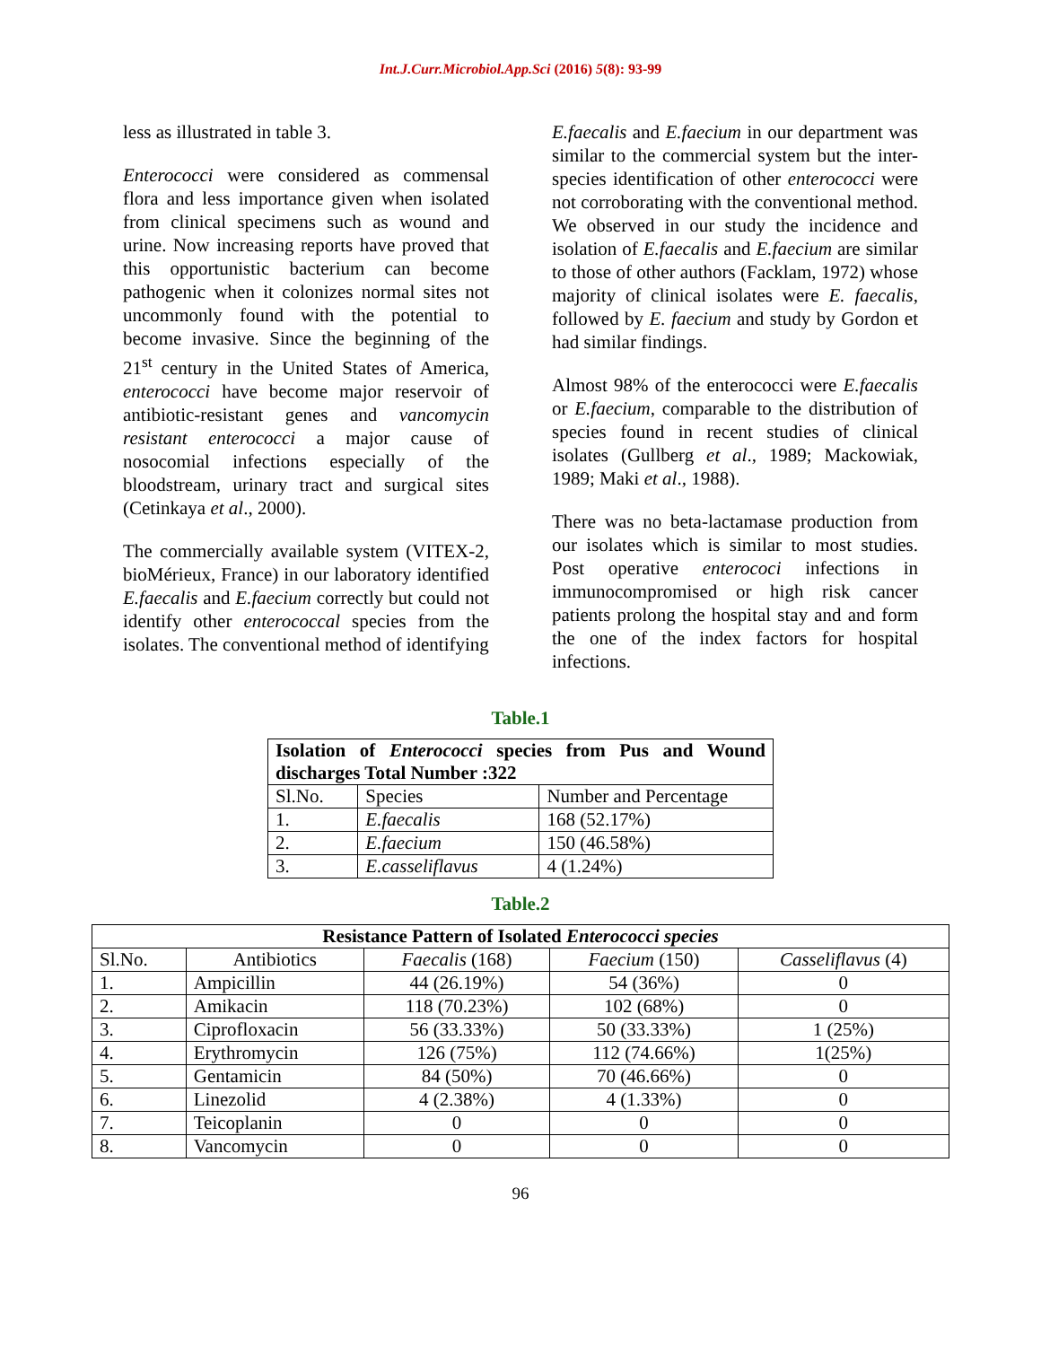Int.J.Curr.Microbiol.App.Sci (2016) 5(8): 93-99
less as illustrated in table 3.
Enterococci were considered as commensal flora and less importance given when isolated from clinical specimens such as wound and urine. Now increasing reports have proved that this opportunistic bacterium can become pathogenic when it colonizes normal sites not uncommonly found with the potential to become invasive. Since the beginning of the 21<sup>st</sup> century in the United States of America, enterococci have become major reservoir of antibiotic-resistant genes and vancomycin resistant enterococci a major cause of nosocomial infections especially of the bloodstream, urinary tract and surgical sites (Cetinkaya et al., 2000).
The commercially available system (VITEX-2, bioMérieux, France) in our laboratory identified E.faecalis and E.faecium correctly but could not identify other enterococcal species from the isolates. The conventional method of identifying
E.faecalis and E.faecium in our department was similar to the commercial system but the inter-species identification of other enterococci were not corroborating with the conventional method. We observed in our study the incidence and isolation of E.faecalis and E.faecium are similar to those of other authors (Facklam, 1972) whose majority of clinical isolates were E. faecalis, followed by E. faecium and study by Gordon et had similar findings.
Almost 98% of the enterococci were E.faecalis or E.faecium, comparable to the distribution of species found in recent studies of clinical isolates (Gullberg et al., 1989; Mackowiak, 1989; Maki et al., 1988).
There was no beta-lactamase production from our isolates which is similar to most studies. Post operative enterococi infections in immunocompromised or high risk cancer patients prolong the hospital stay and and form the one of the index factors for hospital infections.
Table.1
| Isolation of Enterococci species from Pus and Wound discharges Total Number :322 | | |
| --- | --- | --- |
| Sl.No. | Species | Number and Percentage |
| 1. | E.faecalis | 168 (52.17%) |
| 2. | E.faecium | 150 (46.58%) |
| 3. | E.casseliflavus | 4 (1.24%) |
Table.2
| Resistance Pattern of Isolated Enterococci species | | | | |
| --- | --- | --- | --- | --- |
| Sl.No. | Antibiotics | Faecalis (168) | Faecium (150) | Casseliflavus (4) |
| 1. | Ampicillin | 44 (26.19%) | 54 (36%) | 0 |
| 2. | Amikacin | 118 (70.23%) | 102 (68%) | 0 |
| 3. | Ciprofloxacin | 56 (33.33%) | 50 (33.33%) | 1 (25%) |
| 4. | Erythromycin | 126 (75%) | 112 (74.66%) | 1(25%) |
| 5. | Gentamicin | 84 (50%) | 70 (46.66%) | 0 |
| 6. | Linezolid | 4 (2.38%) | 4 (1.33%) | 0 |
| 7. | Teicoplanin | 0 | 0 | 0 |
| 8. | Vancomycin | 0 | 0 | 0 |
96